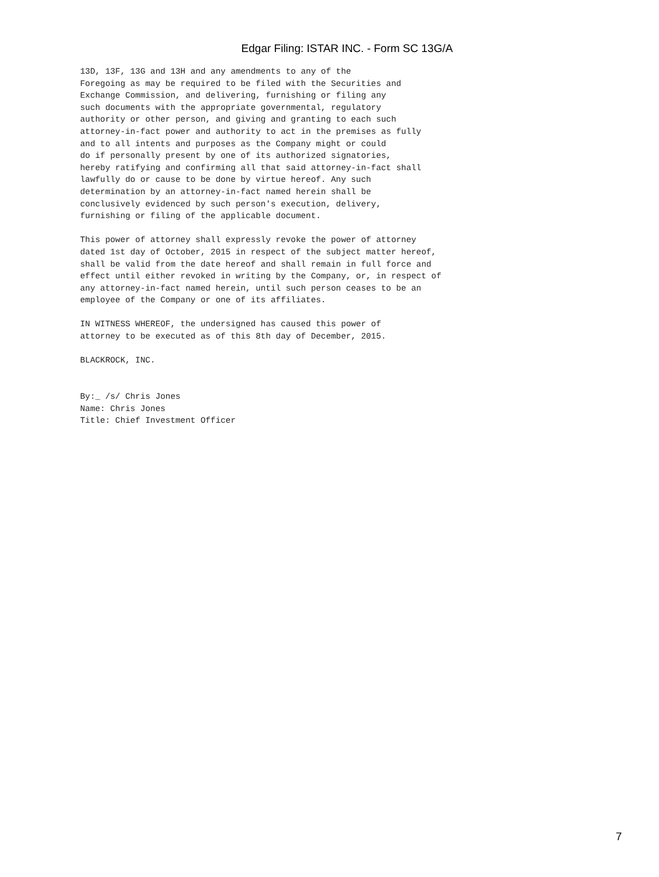Edgar Filing: ISTAR INC. - Form SC 13G/A
13D, 13F, 13G and 13H and any amendments to any of the
Foregoing as may be required to be filed with the Securities and
Exchange Commission, and delivering, furnishing or filing any
such documents with the appropriate governmental, regulatory
authority or other person, and giving and granting to each such
attorney-in-fact power and authority to act in the premises as fully
and to all intents and purposes as the Company might or could
do if personally present by one of its authorized signatories,
hereby ratifying and confirming all that said attorney-in-fact shall
lawfully do or cause to be done by virtue hereof. Any such
determination by an attorney-in-fact named herein shall be
conclusively evidenced by such person's execution, delivery,
furnishing or filing of the applicable document.

This power of attorney shall expressly revoke the power of attorney
dated 1st day of October, 2015 in respect of the subject matter hereof,
shall be valid from the date hereof and shall remain in full force and
effect until either revoked in writing by the Company, or, in respect of
any attorney-in-fact named herein, until such person ceases to be an
employee of the Company or one of its affiliates.

IN WITNESS WHEREOF, the undersigned has caused this power of
attorney to be executed as of this 8th day of December, 2015.

BLACKROCK, INC.


By:_ /s/ Chris Jones
Name: Chris Jones
Title: Chief Investment Officer
7